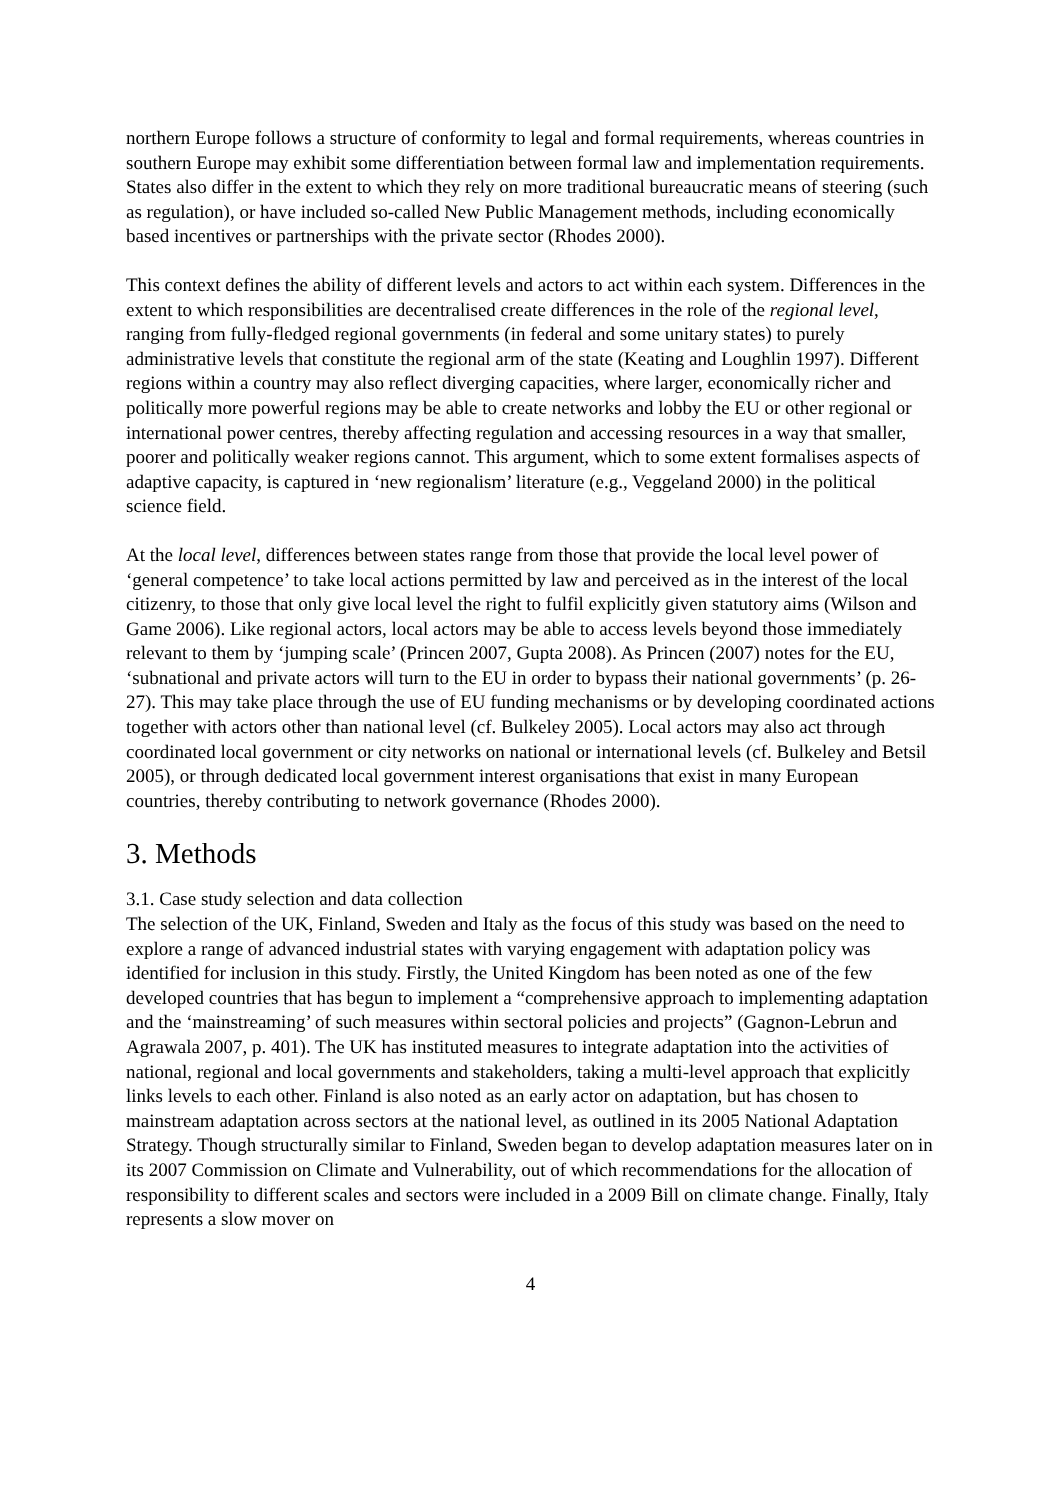northern Europe follows a structure of conformity to legal and formal requirements, whereas countries in southern Europe may exhibit some differentiation between formal law and implementation requirements. States also differ in the extent to which they rely on more traditional bureaucratic means of steering (such as regulation), or have included so-called New Public Management methods, including economically based incentives or partnerships with the private sector (Rhodes 2000).
This context defines the ability of different levels and actors to act within each system. Differences in the extent to which responsibilities are decentralised create differences in the role of the regional level, ranging from fully-fledged regional governments (in federal and some unitary states) to purely administrative levels that constitute the regional arm of the state (Keating and Loughlin 1997). Different regions within a country may also reflect diverging capacities, where larger, economically richer and politically more powerful regions may be able to create networks and lobby the EU or other regional or international power centres, thereby affecting regulation and accessing resources in a way that smaller, poorer and politically weaker regions cannot. This argument, which to some extent formalises aspects of adaptive capacity, is captured in ‘new regionalism’ literature (e.g., Veggeland 2000) in the political science field.
At the local level, differences between states range from those that provide the local level power of ‘general competence’ to take local actions permitted by law and perceived as in the interest of the local citizenry, to those that only give local level the right to fulfil explicitly given statutory aims (Wilson and Game 2006). Like regional actors, local actors may be able to access levels beyond those immediately relevant to them by ‘jumping scale’ (Princen 2007, Gupta 2008). As Princen (2007) notes for the EU, ‘subnational and private actors will turn to the EU in order to bypass their national governments’ (p. 26-27). This may take place through the use of EU funding mechanisms or by developing coordinated actions together with actors other than national level (cf. Bulkeley 2005). Local actors may also act through coordinated local government or city networks on national or international levels (cf. Bulkeley and Betsil 2005), or through dedicated local government interest organisations that exist in many European countries, thereby contributing to network governance (Rhodes 2000).
3. Methods
3.1. Case study selection and data collection
The selection of the UK, Finland, Sweden and Italy as the focus of this study was based on the need to explore a range of advanced industrial states with varying engagement with adaptation policy was identified for inclusion in this study. Firstly, the United Kingdom has been noted as one of the few developed countries that has begun to implement a “comprehensive approach to implementing adaptation and the ‘mainstreaming’ of such measures within sectoral policies and projects” (Gagnon-Lebrun and Agrawala 2007, p. 401). The UK has instituted measures to integrate adaptation into the activities of national, regional and local governments and stakeholders, taking a multi-level approach that explicitly links levels to each other. Finland is also noted as an early actor on adaptation, but has chosen to mainstream adaptation across sectors at the national level, as outlined in its 2005 National Adaptation Strategy. Though structurally similar to Finland, Sweden began to develop adaptation measures later on in its 2007 Commission on Climate and Vulnerability, out of which recommendations for the allocation of responsibility to different scales and sectors were included in a 2009 Bill on climate change. Finally, Italy represents a slow mover on
4